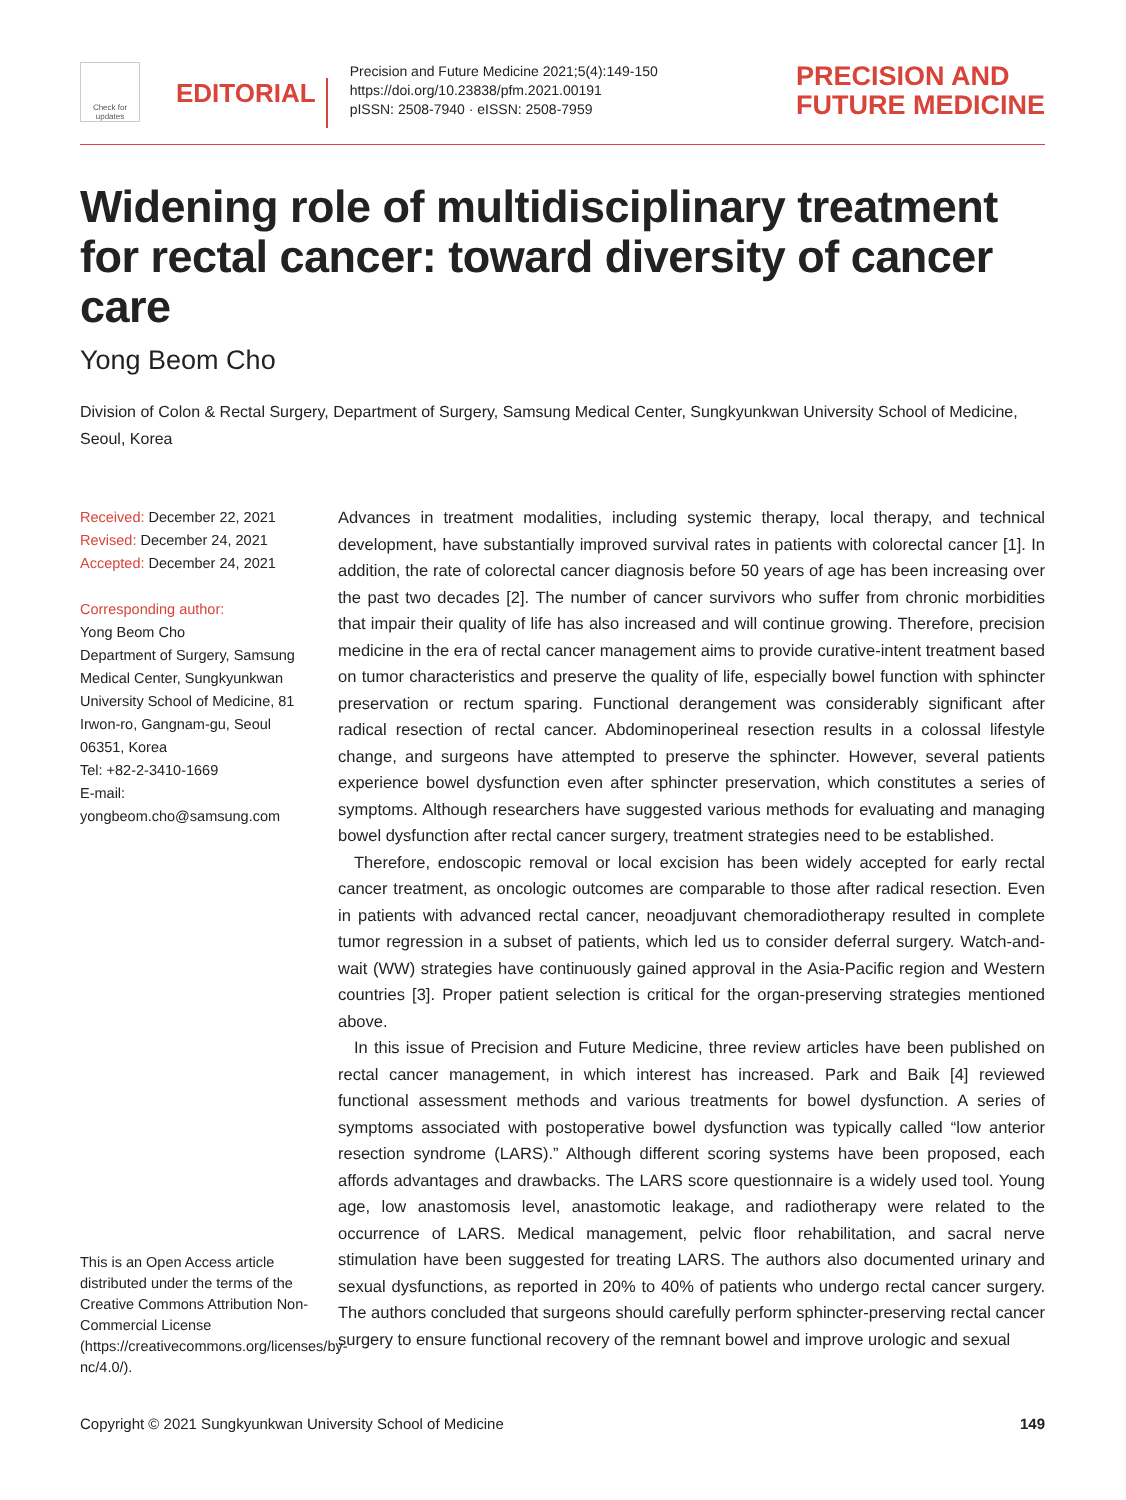Check for updates
EDITORIAL
Precision and Future Medicine 2021;5(4):149-150
https://doi.org/10.23838/pfm.2021.00191
pISSN: 2508-7940 · eISSN: 2508-7959
PRECISION AND
FUTURE MEDICINE
Widening role of multidisciplinary treatment for rectal cancer: toward diversity of cancer care
Yong Beom Cho
Division of Colon & Rectal Surgery, Department of Surgery, Samsung Medical Center, Sungkyunkwan University School of Medicine, Seoul, Korea
Received: December 22, 2021
Revised: December 24, 2021
Accepted: December 24, 2021
Corresponding author:
Yong Beom Cho
Department of Surgery, Samsung Medical Center, Sungkyunkwan University School of Medicine, 81 Irwon-ro, Gangnam-gu, Seoul 06351, Korea
Tel: +82-2-3410-1669
E-mail:
yongbeom.cho@samsung.com
This is an Open Access article distributed under the terms of the Creative Commons Attribution Non-Commercial License (https://creativecommons.org/licenses/by-nc/4.0/).
Advances in treatment modalities, including systemic therapy, local therapy, and technical development, have substantially improved survival rates in patients with colorectal cancer [1]. In addition, the rate of colorectal cancer diagnosis before 50 years of age has been increasing over the past two decades [2]. The number of cancer survivors who suffer from chronic morbidities that impair their quality of life has also increased and will continue growing. Therefore, precision medicine in the era of rectal cancer management aims to provide curative-intent treatment based on tumor characteristics and preserve the quality of life, especially bowel function with sphincter preservation or rectum sparing. Functional derangement was considerably significant after radical resection of rectal cancer. Abdominoperineal resection results in a colossal lifestyle change, and surgeons have attempted to preserve the sphincter. However, several patients experience bowel dysfunction even after sphincter preservation, which constitutes a series of symptoms. Although researchers have suggested various methods for evaluating and managing bowel dysfunction after rectal cancer surgery, treatment strategies need to be established.
Therefore, endoscopic removal or local excision has been widely accepted for early rectal cancer treatment, as oncologic outcomes are comparable to those after radical resection. Even in patients with advanced rectal cancer, neoadjuvant chemoradiotherapy resulted in complete tumor regression in a subset of patients, which led us to consider deferral surgery. Watch-and-wait (WW) strategies have continuously gained approval in the Asia-Pacific region and Western countries [3]. Proper patient selection is critical for the organ-preserving strategies mentioned above.
In this issue of Precision and Future Medicine, three review articles have been published on rectal cancer management, in which interest has increased. Park and Baik [4] reviewed functional assessment methods and various treatments for bowel dysfunction. A series of symptoms associated with postoperative bowel dysfunction was typically called “low anterior resection syndrome (LARS).” Although different scoring systems have been proposed, each affords advantages and drawbacks. The LARS score questionnaire is a widely used tool. Young age, low anastomosis level, anastomotic leakage, and radiotherapy were related to the occurrence of LARS. Medical management, pelvic floor rehabilitation, and sacral nerve stimulation have been suggested for treating LARS. The authors also documented urinary and sexual dysfunctions, as reported in 20% to 40% of patients who undergo rectal cancer surgery. The authors concluded that surgeons should carefully perform sphincter-preserving rectal cancer surgery to ensure functional recovery of the remnant bowel and improve urologic and sexual
Copyright © 2021 Sungkyunkwan University School of Medicine 149